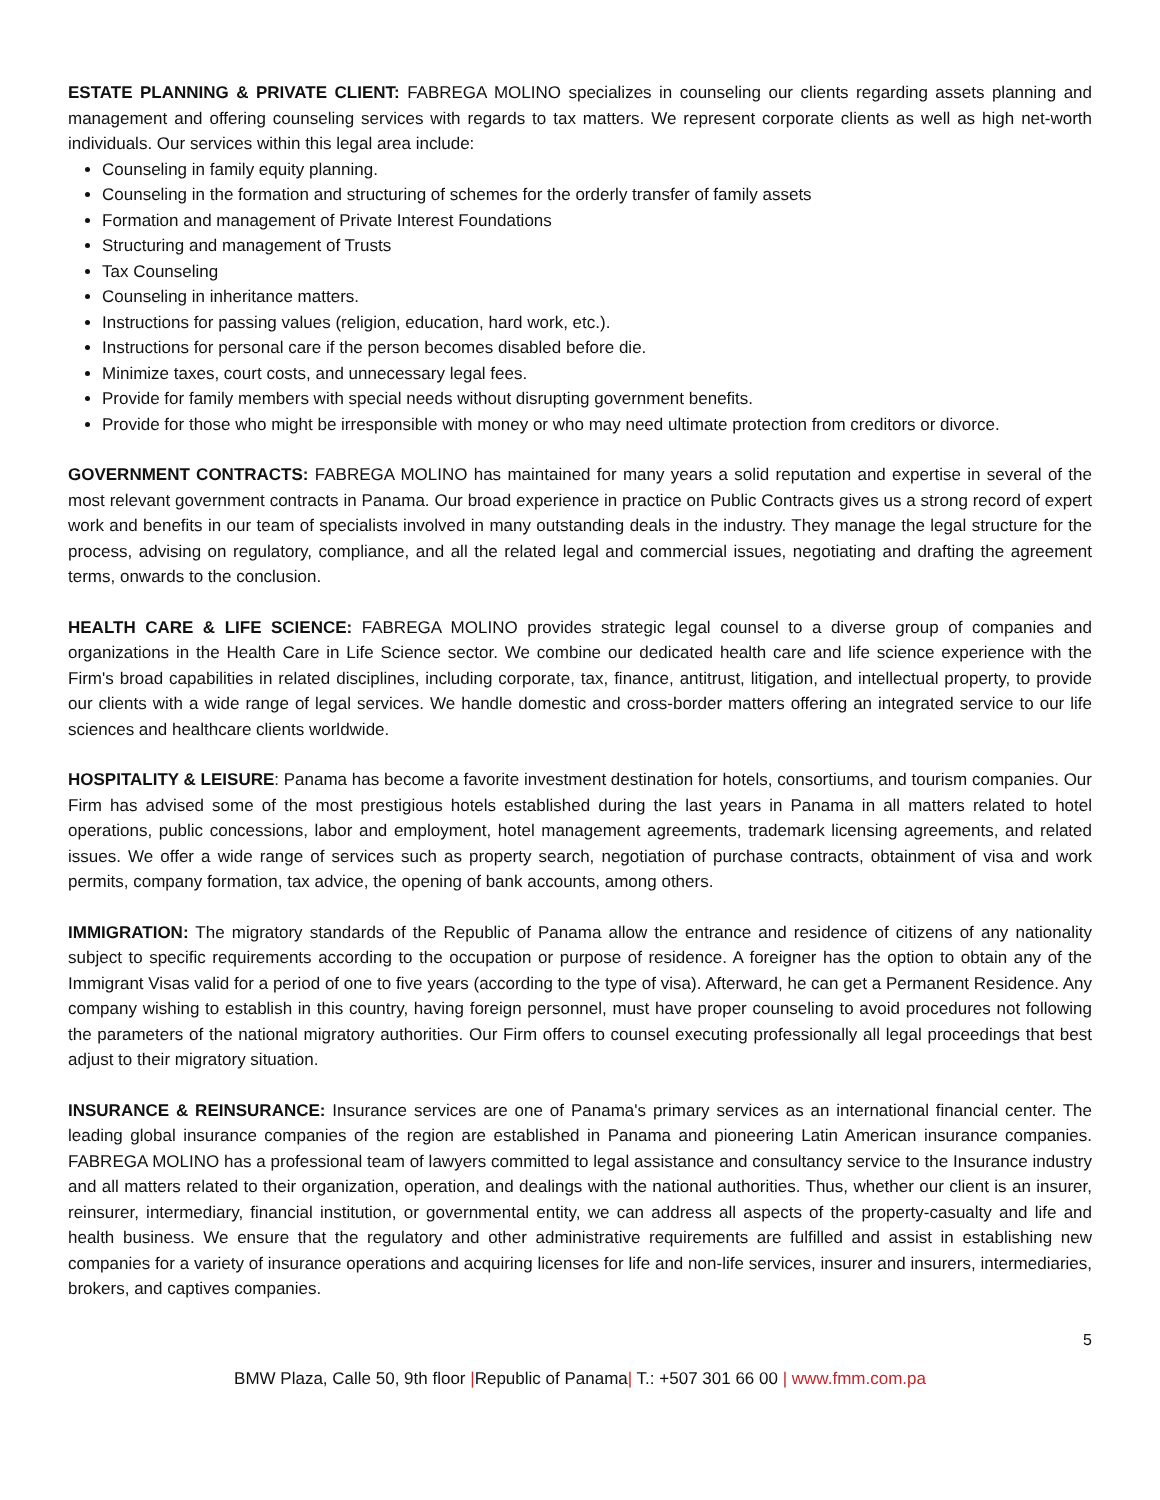ESTATE PLANNING & PRIVATE CLIENT: FABREGA MOLINO specializes in counseling our clients regarding assets planning and management and offering counseling services with regards to tax matters. We represent corporate clients as well as high net-worth individuals. Our services within this legal area include:
Counseling in family equity planning.
Counseling in the formation and structuring of schemes for the orderly transfer of family assets
Formation and management of Private Interest Foundations
Structuring and management of Trusts
Tax Counseling
Counseling in inheritance matters.
Instructions for passing values (religion, education, hard work, etc.).
Instructions for personal care if the person becomes disabled before die.
Minimize taxes, court costs, and unnecessary legal fees.
Provide for family members with special needs without disrupting government benefits.
Provide for those who might be irresponsible with money or who may need ultimate protection from creditors or divorce.
GOVERNMENT CONTRACTS: FABREGA MOLINO has maintained for many years a solid reputation and expertise in several of the most relevant government contracts in Panama. Our broad experience in practice on Public Contracts gives us a strong record of expert work and benefits in our team of specialists involved in many outstanding deals in the industry. They manage the legal structure for the process, advising on regulatory, compliance, and all the related legal and commercial issues, negotiating and drafting the agreement terms, onwards to the conclusion.
HEALTH CARE & LIFE SCIENCE: FABREGA MOLINO provides strategic legal counsel to a diverse group of companies and organizations in the Health Care in Life Science sector. We combine our dedicated health care and life science experience with the Firm's broad capabilities in related disciplines, including corporate, tax, finance, antitrust, litigation, and intellectual property, to provide our clients with a wide range of legal services. We handle domestic and cross-border matters offering an integrated service to our life sciences and healthcare clients worldwide.
HOSPITALITY & LEISURE: Panama has become a favorite investment destination for hotels, consortiums, and tourism companies. Our Firm has advised some of the most prestigious hotels established during the last years in Panama in all matters related to hotel operations, public concessions, labor and employment, hotel management agreements, trademark licensing agreements, and related issues. We offer a wide range of services such as property search, negotiation of purchase contracts, obtainment of visa and work permits, company formation, tax advice, the opening of bank accounts, among others.
IMMIGRATION: The migratory standards of the Republic of Panama allow the entrance and residence of citizens of any nationality subject to specific requirements according to the occupation or purpose of residence. A foreigner has the option to obtain any of the Immigrant Visas valid for a period of one to five years (according to the type of visa). Afterward, he can get a Permanent Residence. Any company wishing to establish in this country, having foreign personnel, must have proper counseling to avoid procedures not following the parameters of the national migratory authorities. Our Firm offers to counsel executing professionally all legal proceedings that best adjust to their migratory situation.
INSURANCE & REINSURANCE: Insurance services are one of Panama's primary services as an international financial center. The leading global insurance companies of the region are established in Panama and pioneering Latin American insurance companies. FABREGA MOLINO has a professional team of lawyers committed to legal assistance and consultancy service to the Insurance industry and all matters related to their organization, operation, and dealings with the national authorities. Thus, whether our client is an insurer, reinsurer, intermediary, financial institution, or governmental entity, we can address all aspects of the property-casualty and life and health business. We ensure that the regulatory and other administrative requirements are fulfilled and assist in establishing new companies for a variety of insurance operations and acquiring licenses for life and non-life services, insurer and insurers, intermediaries, brokers, and captives companies.
5
BMW Plaza, Calle 50, 9th floor |Republic of Panama| T.: +507 301 66 00 | www.fmm.com.pa